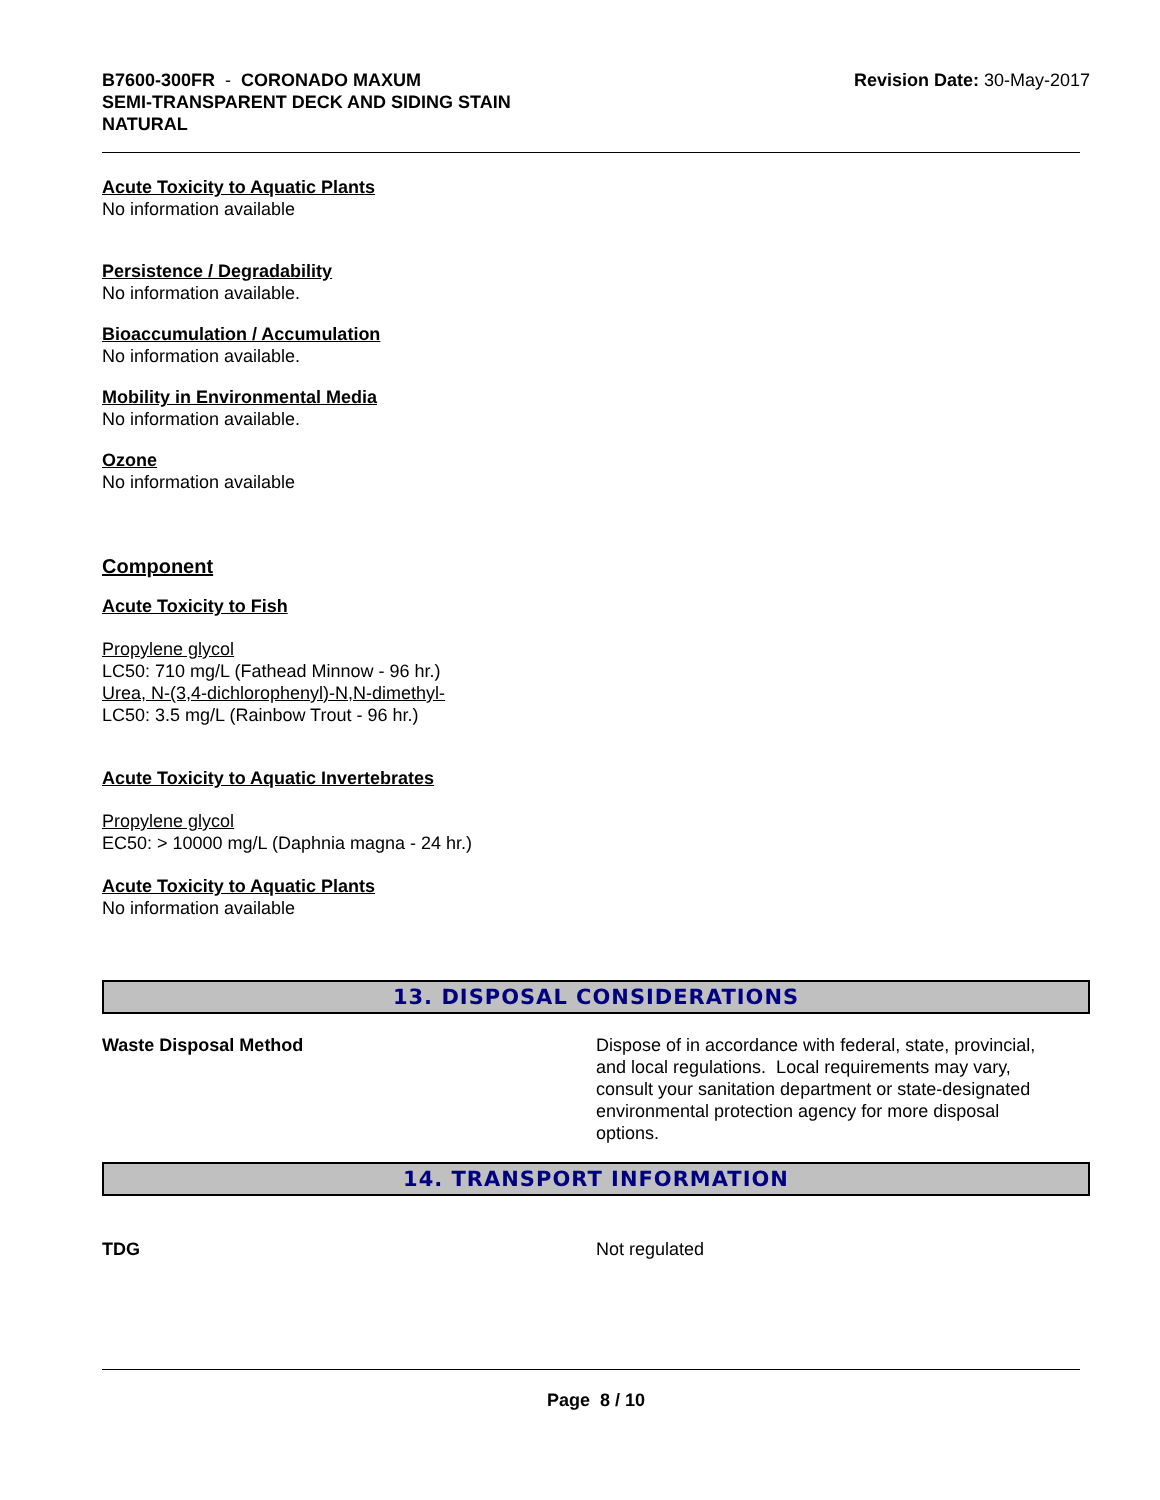B7600-300FR - CORONADO MAXUM
SEMI-TRANSPARENT DECK AND SIDING STAIN
NATURAL
Revision Date: 30-May-2017
Acute Toxicity to Aquatic Plants
No information available
Persistence / Degradability
No information available.
Bioaccumulation / Accumulation
No information available.
Mobility in Environmental Media
No information available.
Ozone
No information available
Component
Acute Toxicity to Fish
Propylene glycol
LC50: 710 mg/L (Fathead Minnow - 96 hr.)
Urea, N-(3,4-dichlorophenyl)-N,N-dimethyl-
LC50: 3.5 mg/L (Rainbow Trout - 96 hr.)
Acute Toxicity to Aquatic Invertebrates
Propylene glycol
EC50: > 10000 mg/L (Daphnia magna - 24 hr.)
Acute Toxicity to Aquatic Plants
No information available
13. DISPOSAL CONSIDERATIONS
Waste Disposal Method Dispose of in accordance with federal, state, provincial, and local regulations. Local requirements may vary, consult your sanitation department or state-designated environmental protection agency for more disposal options.
14. TRANSPORT INFORMATION
TDG Not regulated
Page 8 / 10